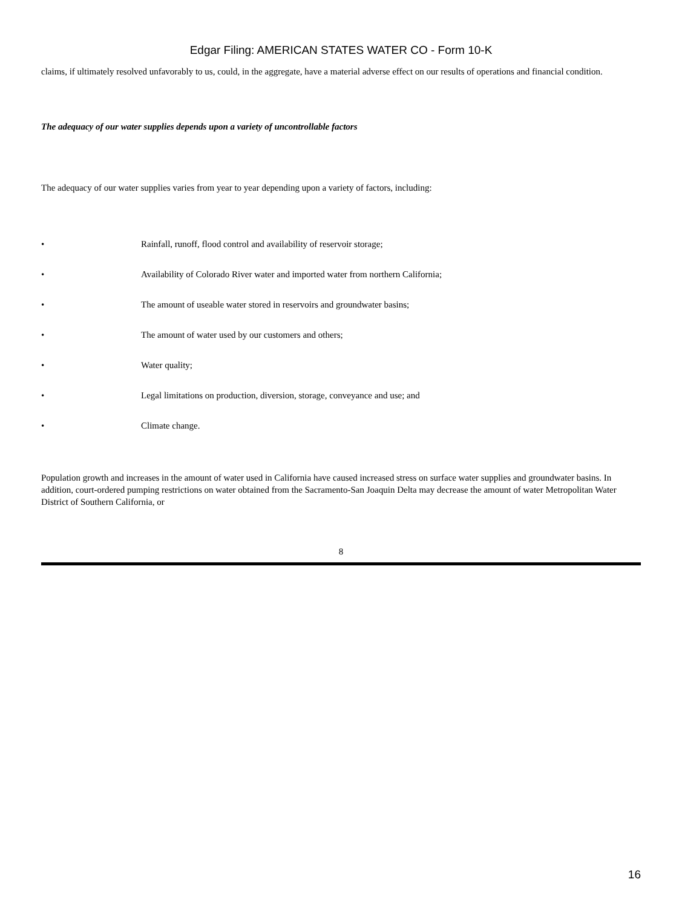Edgar Filing: AMERICAN STATES WATER CO - Form 10-K
claims, if ultimately resolved unfavorably to us, could, in the aggregate, have a material adverse effect on our results of operations and financial condition.
The adequacy of our water supplies depends upon a variety of uncontrollable factors
The adequacy of our water supplies varies from year to year depending upon a variety of factors, including:
• Rainfall, runoff, flood control and availability of reservoir storage;
• Availability of Colorado River water and imported water from northern California;
• The amount of useable water stored in reservoirs and groundwater basins;
• The amount of water used by our customers and others;
• Water quality;
• Legal limitations on production, diversion, storage, conveyance and use; and
• Climate change.
Population growth and increases in the amount of water used in California have caused increased stress on surface water supplies and groundwater basins. In addition, court-ordered pumping restrictions on water obtained from the Sacramento-San Joaquin Delta may decrease the amount of water Metropolitan Water District of Southern California, or
8
16